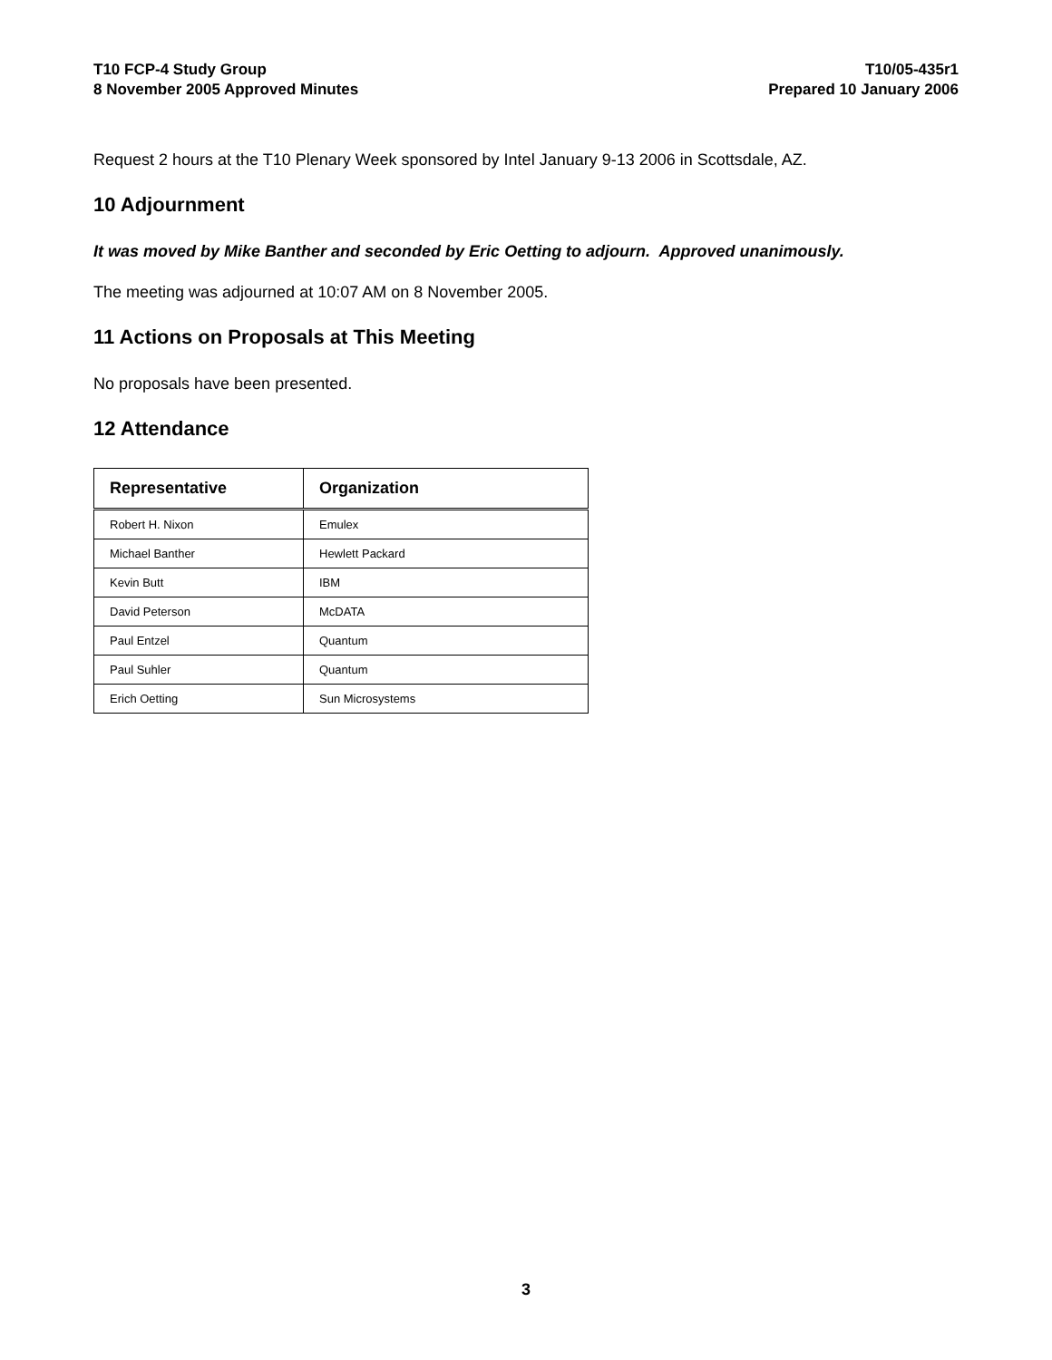T10 FCP-4 Study Group
8 November 2005 Approved Minutes
T10/05-435r1
Prepared 10 January 2006
Request 2 hours at the T10 Plenary Week sponsored by Intel January 9-13 2006 in Scottsdale, AZ.
10 Adjournment
It was moved by Mike Banther and seconded by Eric Oetting to adjourn. Approved unanimously.
The meeting was adjourned at 10:07 AM on 8 November 2005.
11 Actions on Proposals at This Meeting
No proposals have been presented.
12 Attendance
| Representative | Organization |
| --- | --- |
| Robert H. Nixon | Emulex |
| Michael Banther | Hewlett Packard |
| Kevin Butt | IBM |
| David Peterson | McDATA |
| Paul Entzel | Quantum |
| Paul Suhler | Quantum |
| Erich Oetting | Sun Microsystems |
3